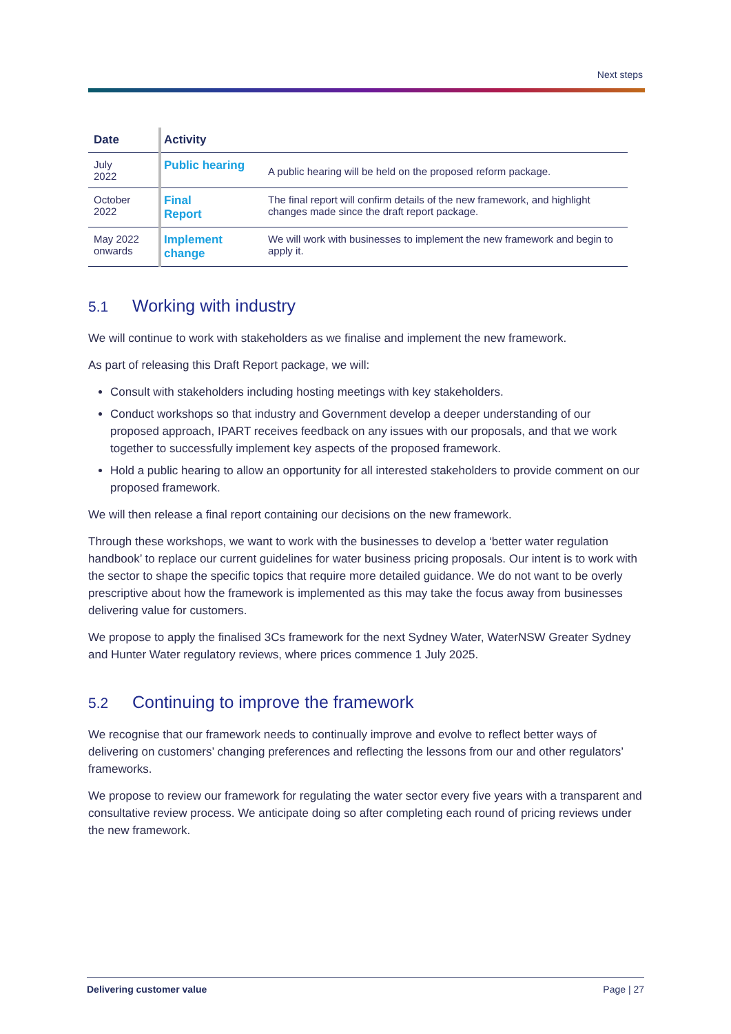Next steps
| Date | Activity | |
| --- | --- | --- |
| July 2022 | Public hearing | A public hearing will be held on the proposed reform package. |
| October 2022 | Final Report | The final report will confirm details of the new framework, and highlight changes made since the draft report package. |
| May 2022 onwards | Implement change | We will work with businesses to implement the new framework and begin to apply it. |
5.1 Working with industry
We will continue to work with stakeholders as we finalise and implement the new framework.
As part of releasing this Draft Report package, we will:
Consult with stakeholders including hosting meetings with key stakeholders.
Conduct workshops so that industry and Government develop a deeper understanding of our proposed approach, IPART receives feedback on any issues with our proposals, and that we work together to successfully implement key aspects of the proposed framework.
Hold a public hearing to allow an opportunity for all interested stakeholders to provide comment on our proposed framework.
We will then release a final report containing our decisions on the new framework.
Through these workshops, we want to work with the businesses to develop a ‘better water regulation handbook’ to replace our current guidelines for water business pricing proposals. Our intent is to work with the sector to shape the specific topics that require more detailed guidance. We do not want to be overly prescriptive about how the framework is implemented as this may take the focus away from businesses delivering value for customers.
We propose to apply the finalised 3Cs framework for the next Sydney Water, WaterNSW Greater Sydney and Hunter Water regulatory reviews, where prices commence 1 July 2025.
5.2 Continuing to improve the framework
We recognise that our framework needs to continually improve and evolve to reflect better ways of delivering on customers’ changing preferences and reflecting the lessons from our and other regulators’ frameworks.
We propose to review our framework for regulating the water sector every five years with a transparent and consultative review process. We anticipate doing so after completing each round of pricing reviews under the new framework.
Delivering customer value Page | 27